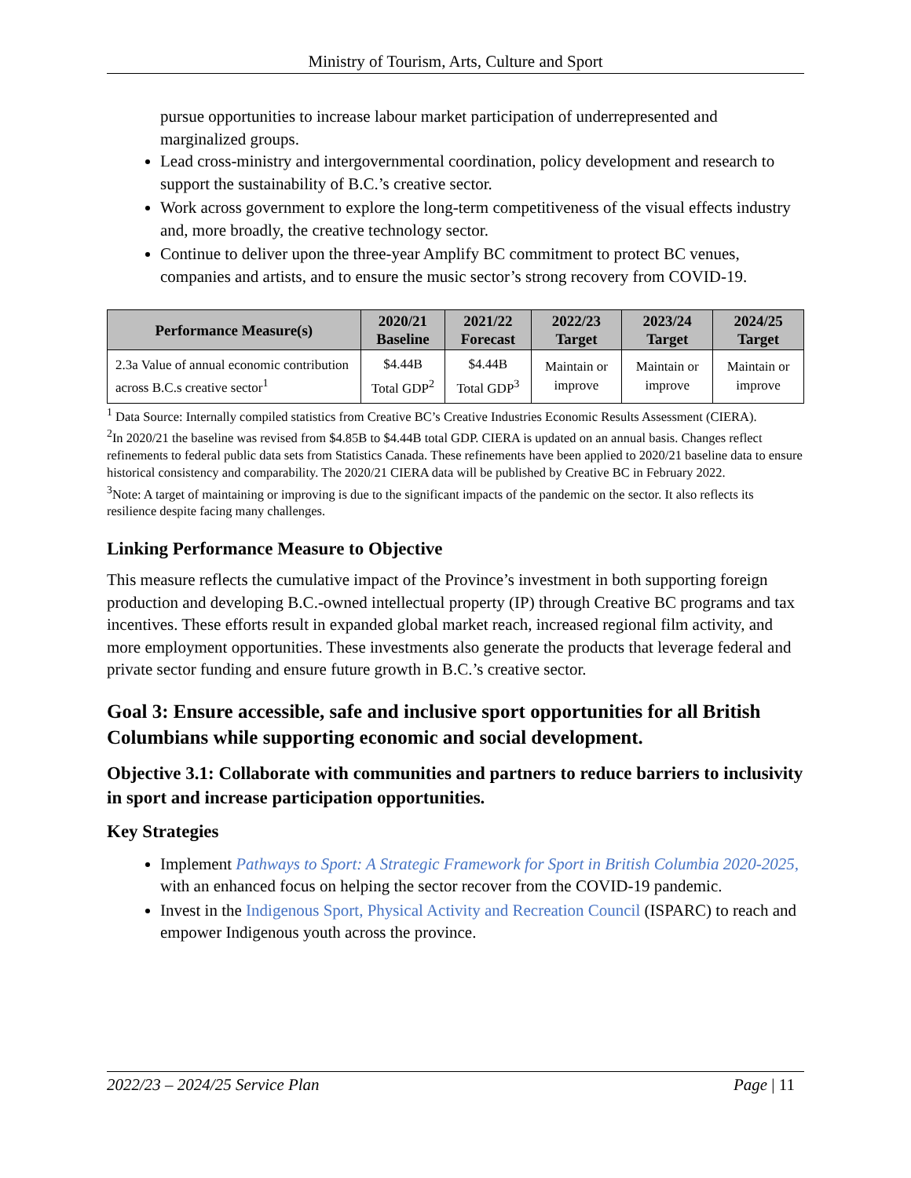Ministry of Tourism, Arts, Culture and Sport
pursue opportunities to increase labour market participation of underrepresented and marginalized groups.
Lead cross-ministry and intergovernmental coordination, policy development and research to support the sustainability of B.C.’s creative sector.
Work across government to explore the long-term competitiveness of the visual effects industry and, more broadly, the creative technology sector.
Continue to deliver upon the three-year Amplify BC commitment to protect BC venues, companies and artists, and to ensure the music sector’s strong recovery from COVID-19.
| Performance Measure(s) | 2020/21 Baseline | 2021/22 Forecast | 2022/23 Target | 2023/24 Target | 2024/25 Target |
| --- | --- | --- | --- | --- | --- |
| 2.3a Value of annual economic contribution across B.C.s creative sector<sup>1</sup> | $4.44B Total GDP<sup>2</sup> | $4.44B Total GDP<sup>3</sup> | Maintain or improve | Maintain or improve | Maintain or improve |
<sup>1</sup> Data Source: Internally compiled statistics from Creative BC’s Creative Industries Economic Results Assessment (CIERA).
<sup>2</sup> In 2020/21 the baseline was revised from $4.85B to $4.44B total GDP. CIERA is updated on an annual basis. Changes reflect refinements to federal public data sets from Statistics Canada. These refinements have been applied to 2020/21 baseline data to ensure historical consistency and comparability. The 2020/21 CIERA data will be published by Creative BC in February 2022.
<sup>3</sup> Note: A target of maintaining or improving is due to the significant impacts of the pandemic on the sector. It also reflects its resilience despite facing many challenges.
Linking Performance Measure to Objective
This measure reflects the cumulative impact of the Province’s investment in both supporting foreign production and developing B.C.-owned intellectual property (IP) through Creative BC programs and tax incentives. These efforts result in expanded global market reach, increased regional film activity, and more employment opportunities. These investments also generate the products that leverage federal and private sector funding and ensure future growth in B.C.’s creative sector.
Goal 3: Ensure accessible, safe and inclusive sport opportunities for all British Columbians while supporting economic and social development.
Objective 3.1: Collaborate with communities and partners to reduce barriers to inclusivity in sport and increase participation opportunities.
Key Strategies
Implement Pathways to Sport: A Strategic Framework for Sport in British Columbia 2020-2025, with an enhanced focus on helping the sector recover from the COVID-19 pandemic.
Invest in the Indigenous Sport, Physical Activity and Recreation Council (ISPARC) to reach and empower Indigenous youth across the province.
2022/23 – 2024/25 Service Plan Page | 11